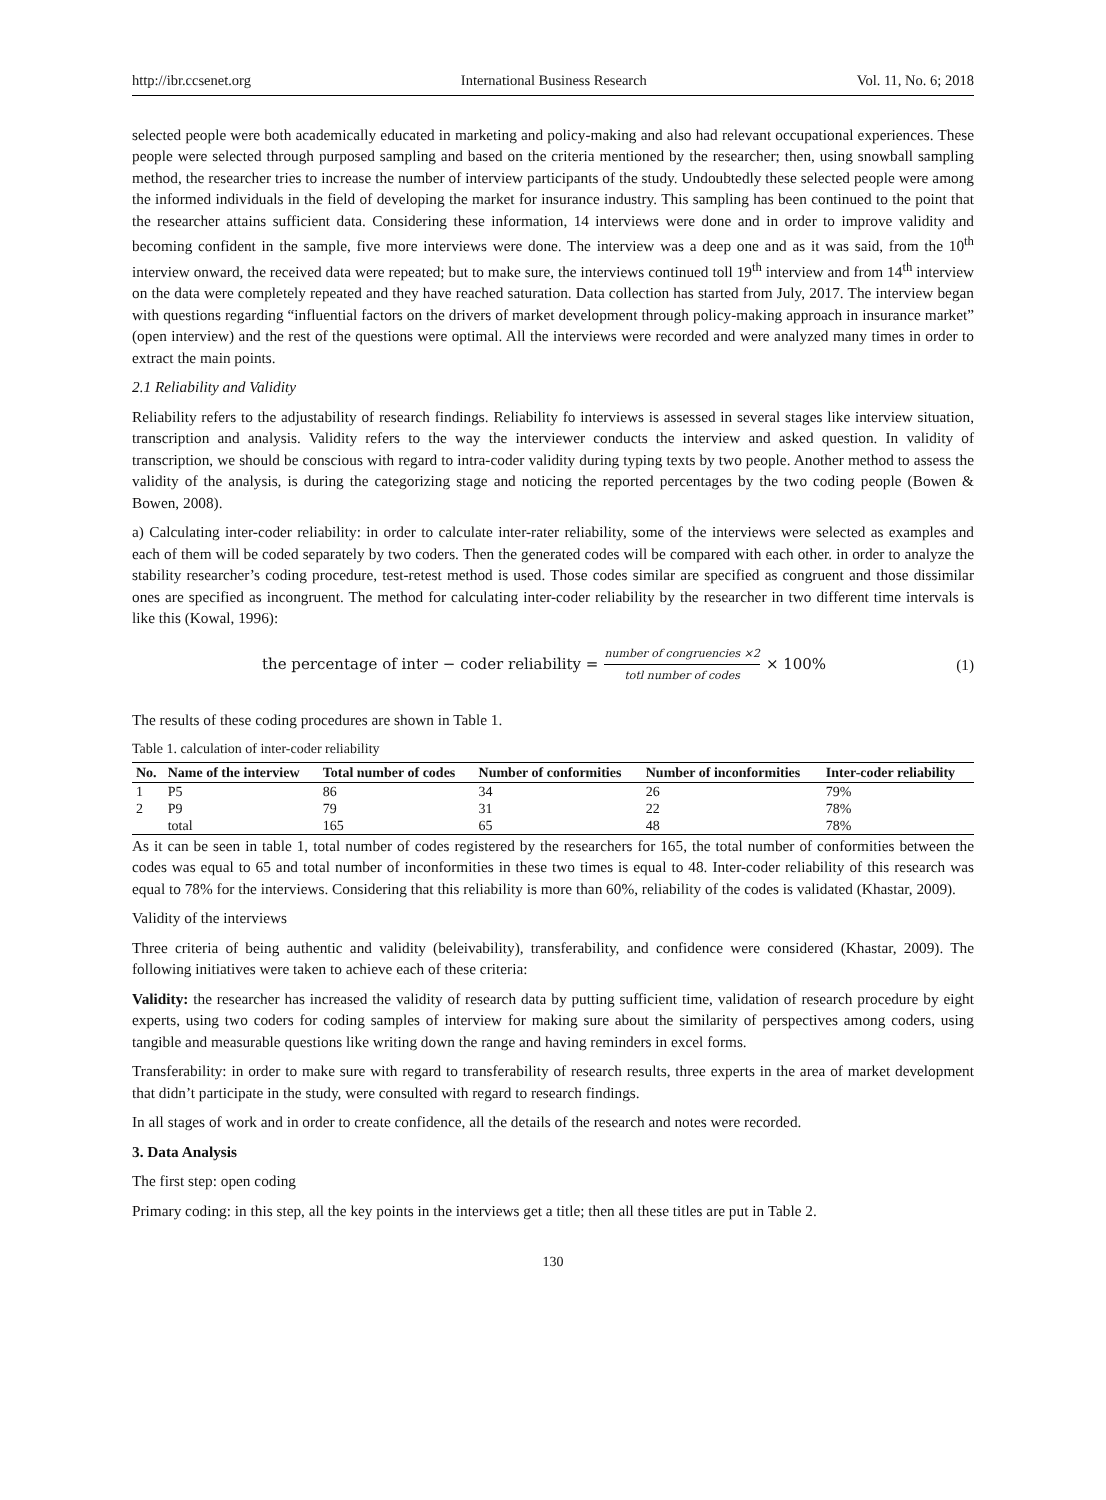http://ibr.ccsenet.org International Business Research Vol. 11, No. 6; 2018
selected people were both academically educated in marketing and policy-making and also had relevant occupational experiences. These people were selected through purposed sampling and based on the criteria mentioned by the researcher; then, using snowball sampling method, the researcher tries to increase the number of interview participants of the study. Undoubtedly these selected people were among the informed individuals in the field of developing the market for insurance industry. This sampling has been continued to the point that the researcher attains sufficient data. Considering these information, 14 interviews were done and in order to improve validity and becoming confident in the sample, five more interviews were done. The interview was a deep one and as it was said, from the 10<sup>th</sup> interview onward, the received data were repeated; but to make sure, the interviews continued toll 19<sup>th</sup> interview and from 14<sup>th</sup> interview on the data were completely repeated and they have reached saturation. Data collection has started from July, 2017. The interview began with questions regarding “influential factors on the drivers of market development through policy-making approach in insurance market” (open interview) and the rest of the questions were optimal. All the interviews were recorded and were analyzed many times in order to extract the main points.
2.1 Reliability and Validity
Reliability refers to the adjustability of research findings. Reliability fo interviews is assessed in several stages like interview situation, transcription and analysis. Validity refers to the way the interviewer conducts the interview and asked question. In validity of transcription, we should be conscious with regard to intra-coder validity during typing texts by two people. Another method to assess the validity of the analysis, is during the categorizing stage and noticing the reported percentages by the two coding people (Bowen & Bowen, 2008).
a) Calculating inter-coder reliability: in order to calculate inter-rater reliability, some of the interviews were selected as examples and each of them will be coded separately by two coders. Then the generated codes will be compared with each other. in order to analyze the stability researcher’s coding procedure, test-retest method is used. Those codes similar are specified as congruent and those dissimilar ones are specified as incongruent. The method for calculating inter-coder reliability by the researcher in two different time intervals is like this (Kowal, 1996):
the percentage of inter − coder reliability = number of congruencies ×2 totl number of codes × 100% (1)
The results of these coding procedures are shown in Table 1.
Table 1. calculation of inter-coder reliability
| No. | Name of the interview | Total number of codes | Number of conformities | Number of inconformities | Inter-coder reliability |
| --- | --- | --- | --- | --- | --- |
| 1 | P5 | 86 | 34 | 26 | 79% |
| 2 | P9 | 79 | 31 | 22 | 78% |
| | total | 165 | 65 | 48 | 78% |
As it can be seen in table 1, total number of codes registered by the researchers for 165, the total number of conformities between the codes was equal to 65 and total number of inconformities in these two times is equal to 48. Inter-coder reliability of this research was equal to 78% for the interviews. Considering that this reliability is more than 60%, reliability of the codes is validated (Khastar, 2009).
Validity of the interviews
Three criteria of being authentic and validity (beleivability), transferability, and confidence were considered (Khastar, 2009). The following initiatives were taken to achieve each of these criteria:
Validity: the researcher has increased the validity of research data by putting sufficient time, validation of research procedure by eight experts, using two coders for coding samples of interview for making sure about the similarity of perspectives among coders, using tangible and measurable questions like writing down the range and having reminders in excel forms.
Transferability: in order to make sure with regard to transferability of research results, three experts in the area of market development that didn’t participate in the study, were consulted with regard to research findings.
In all stages of work and in order to create confidence, all the details of the research and notes were recorded.
3. Data Analysis
The first step: open coding
Primary coding: in this step, all the key points in the interviews get a title; then all these titles are put in Table 2.
130